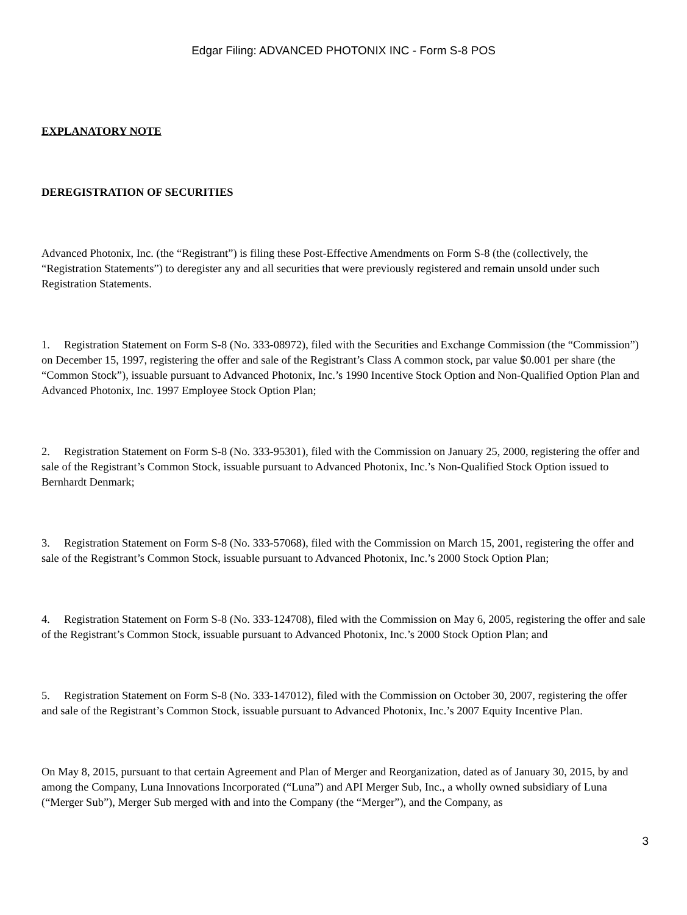Edgar Filing: ADVANCED PHOTONIX INC - Form S-8 POS
EXPLANATORY NOTE
DEREGISTRATION OF SECURITIES
Advanced Photonix, Inc. (the “Registrant”) is filing these Post-Effective Amendments on Form S-8 (the (collectively, the “Registration Statements”) to deregister any and all securities that were previously registered and remain unsold under such Registration Statements.
1. Registration Statement on Form S-8 (No. 333-08972), filed with the Securities and Exchange Commission (the “Commission”) on December 15, 1997, registering the offer and sale of the Registrant’s Class A common stock, par value $0.001 per share (the “Common Stock”), issuable pursuant to Advanced Photonix, Inc.’s 1990 Incentive Stock Option and Non-Qualified Option Plan and Advanced Photonix, Inc. 1997 Employee Stock Option Plan;
2. Registration Statement on Form S-8 (No. 333-95301), filed with the Commission on January 25, 2000, registering the offer and sale of the Registrant’s Common Stock, issuable pursuant to Advanced Photonix, Inc.’s Non-Qualified Stock Option issued to Bernhardt Denmark;
3. Registration Statement on Form S-8 (No. 333-57068), filed with the Commission on March 15, 2001, registering the offer and sale of the Registrant’s Common Stock, issuable pursuant to Advanced Photonix, Inc.’s 2000 Stock Option Plan;
4. Registration Statement on Form S-8 (No. 333-124708), filed with the Commission on May 6, 2005, registering the offer and sale of the Registrant’s Common Stock, issuable pursuant to Advanced Photonix, Inc.’s 2000 Stock Option Plan; and
5. Registration Statement on Form S-8 (No. 333-147012), filed with the Commission on October 30, 2007, registering the offer and sale of the Registrant’s Common Stock, issuable pursuant to Advanced Photonix, Inc.’s 2007 Equity Incentive Plan.
On May 8, 2015, pursuant to that certain Agreement and Plan of Merger and Reorganization, dated as of January 30, 2015, by and among the Company, Luna Innovations Incorporated (“Luna”) and API Merger Sub, Inc., a wholly owned subsidiary of Luna (“Merger Sub”), Merger Sub merged with and into the Company (the “Merger”), and the Company, as
3